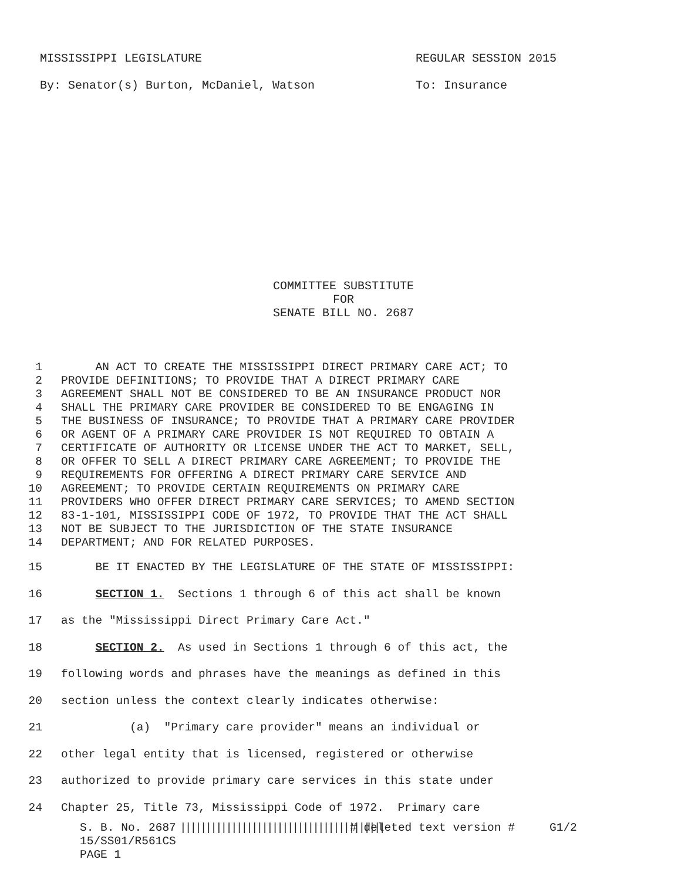MISSISSIPPI LEGISLATURE REGULAR SESSION 2015
By: Senator(s) Burton, McDaniel, Watson To: Insurance
COMMITTEE SUBSTITUTE
FOR
SENATE BILL NO. 2687
1 AN ACT TO CREATE THE MISSISSIPPI DIRECT PRIMARY CARE ACT; TO
2 PROVIDE DEFINITIONS; TO PROVIDE THAT A DIRECT PRIMARY CARE
3 AGREEMENT SHALL NOT BE CONSIDERED TO BE AN INSURANCE PRODUCT NOR
4 SHALL THE PRIMARY CARE PROVIDER BE CONSIDERED TO BE ENGAGING IN
5 THE BUSINESS OF INSURANCE; TO PROVIDE THAT A PRIMARY CARE PROVIDER
6 OR AGENT OF A PRIMARY CARE PROVIDER IS NOT REQUIRED TO OBTAIN A
7 CERTIFICATE OF AUTHORITY OR LICENSE UNDER THE ACT TO MARKET, SELL,
8 OR OFFER TO SELL A DIRECT PRIMARY CARE AGREEMENT; TO PROVIDE THE
9 REQUIREMENTS FOR OFFERING A DIRECT PRIMARY CARE SERVICE AND
10 AGREEMENT; TO PROVIDE CERTAIN REQUIREMENTS ON PRIMARY CARE
11 PROVIDERS WHO OFFER DIRECT PRIMARY CARE SERVICES; TO AMEND SECTION
12 83-1-101, MISSISSIPPI CODE OF 1972, TO PROVIDE THAT THE ACT SHALL
13 NOT BE SUBJECT TO THE JURISDICTION OF THE STATE INSURANCE
14 DEPARTMENT; AND FOR RELATED PURPOSES.
15 BE IT ENACTED BY THE LEGISLATURE OF THE STATE OF MISSISSIPPI:
16 SECTION 1. Sections 1 through 6 of this act shall be known
17 as the "Mississippi Direct Primary Care Act."
18 SECTION 2. As used in Sections 1 through 6 of this act, the
19 following words and phrases have the meanings as defined in this
20 section unless the context clearly indicates otherwise:
21 (a) "Primary care provider" means an individual or
22 other legal entity that is licensed, registered or otherwise
23 authorized to provide primary care services in this state under
24 Chapter 25, Title 73, Mississippi Code of 1972. Primary care
S. B. No. 2687 |||||||||||||||||||||||||||||||||||||||| # deleted text version # G1/2
15/SS01/R561CS
PAGE 1